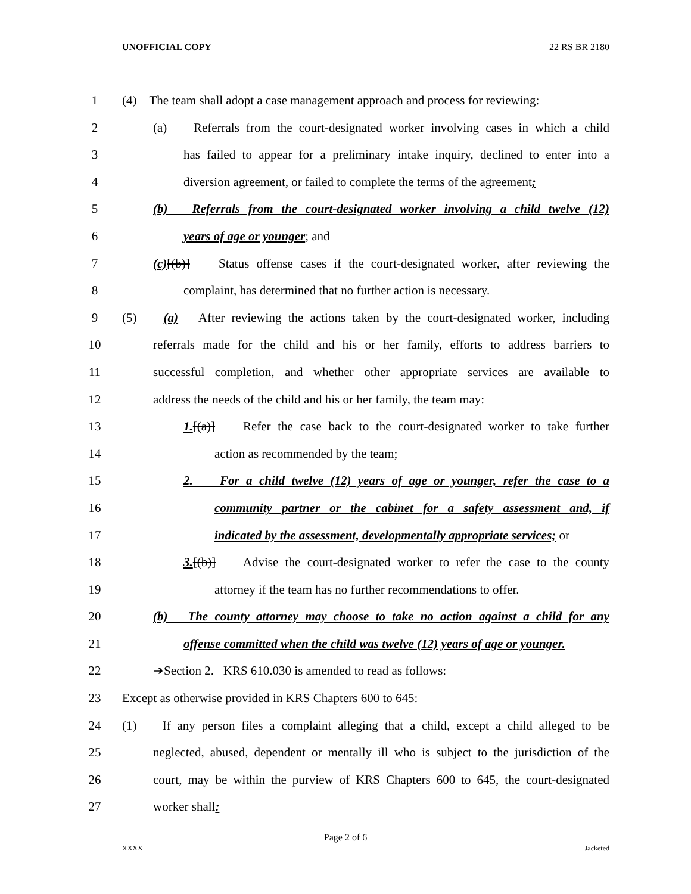UNOFFICIAL COPY 22 RS BR 2180
1 (4) The team shall adopt a case management approach and process for reviewing:
2 (a) Referrals from the court-designated worker involving cases in which a child
3 has failed to appear for a preliminary intake inquiry, declined to enter into a
4 diversion agreement, or failed to complete the terms of the agreement;
5 (b) Referrals from the court-designated worker involving a child twelve (12)
6 years of age or younger; and
7 (c)[(b)] Status offense cases if the court-designated worker, after reviewing the
8 complaint, has determined that no further action is necessary.
9 (5) (a) After reviewing the actions taken by the court-designated worker, including
10 referrals made for the child and his or her family, efforts to address barriers to
11 successful completion, and whether other appropriate services are available to
12 address the needs of the child and his or her family, the team may:
13 1.[(a)] Refer the case back to the court-designated worker to take further
14 action as recommended by the team;
15 2. For a child twelve (12) years of age or younger, refer the case to a
16 community partner or the cabinet for a safety assessment and, if
17 indicated by the assessment, developmentally appropriate services; or
18 3.[(b)] Advise the court-designated worker to refer the case to the county
19 attorney if the team has no further recommendations to offer.
20 (b) The county attorney may choose to take no action against a child for any
21 offense committed when the child was twelve (12) years of age or younger.
22 ➔Section 2. KRS 610.030 is amended to read as follows:
23 Except as otherwise provided in KRS Chapters 600 to 645:
24 (1) If any person files a complaint alleging that a child, except a child alleged to be
25 neglected, abused, dependent or mentally ill who is subject to the jurisdiction of the
26 court, may be within the purview of KRS Chapters 600 to 645, the court-designated
27 worker shall:
Page 2 of 6
XXXX Jacketed